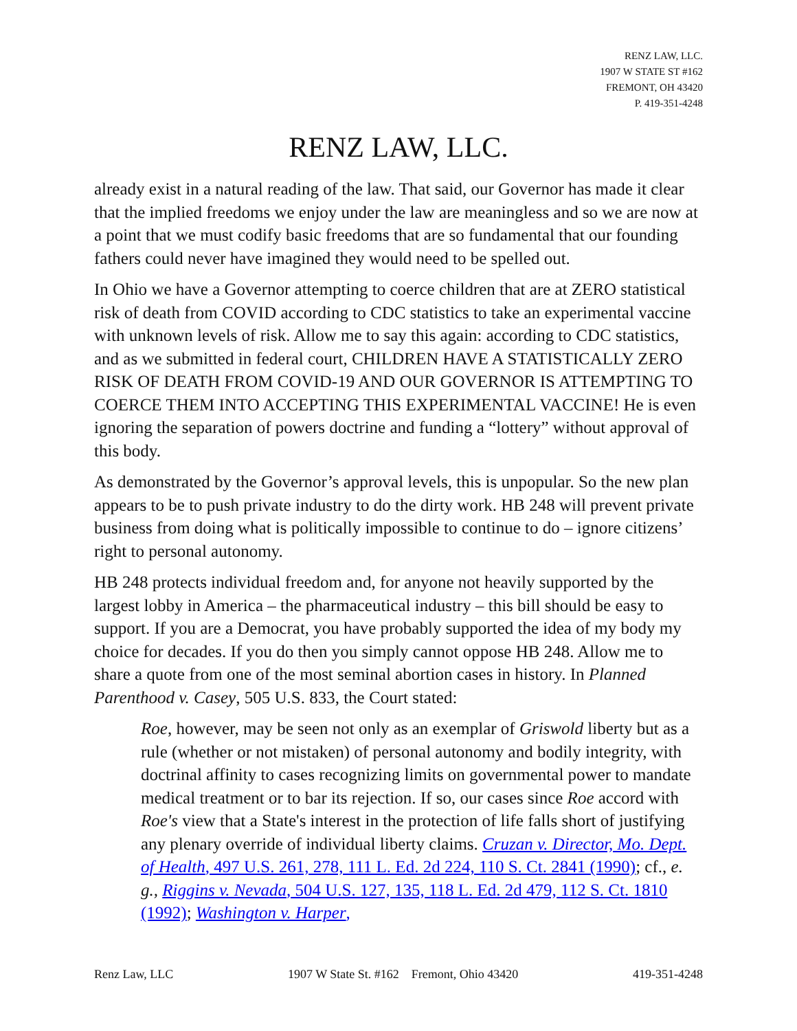RENZ LAW, LLC.
1907 W STATE ST #162
FREMONT, OH 43420
P. 419-351-4248
RENZ LAW, LLC.
already exist in a natural reading of the law. That said, our Governor has made it clear that the implied freedoms we enjoy under the law are meaningless and so we are now at a point that we must codify basic freedoms that are so fundamental that our founding fathers could never have imagined they would need to be spelled out.
In Ohio we have a Governor attempting to coerce children that are at ZERO statistical risk of death from COVID according to CDC statistics to take an experimental vaccine with unknown levels of risk. Allow me to say this again: according to CDC statistics, and as we submitted in federal court, CHILDREN HAVE A STATISTICALLY ZERO RISK OF DEATH FROM COVID-19 AND OUR GOVERNOR IS ATTEMPTING TO COERCE THEM INTO ACCEPTING THIS EXPERIMENTAL VACCINE! He is even ignoring the separation of powers doctrine and funding a “lottery” without approval of this body.
As demonstrated by the Governor’s approval levels, this is unpopular. So the new plan appears to be to push private industry to do the dirty work. HB 248 will prevent private business from doing what is politically impossible to continue to do – ignore citizens’ right to personal autonomy.
HB 248 protects individual freedom and, for anyone not heavily supported by the largest lobby in America – the pharmaceutical industry – this bill should be easy to support. If you are a Democrat, you have probably supported the idea of my body my choice for decades. If you do then you simply cannot oppose HB 248. Allow me to share a quote from one of the most seminal abortion cases in history. In Planned Parenthood v. Casey, 505 U.S. 833, the Court stated:
Roe, however, may be seen not only as an exemplar of Griswold liberty but as a rule (whether or not mistaken) of personal autonomy and bodily integrity, with doctrinal affinity to cases recognizing limits on governmental power to mandate medical treatment or to bar its rejection. If so, our cases since Roe accord with Roe's view that a State's interest in the protection of life falls short of justifying any plenary override of individual liberty claims. Cruzan v. Director, Mo. Dept. of Health, 497 U.S. 261, 278, 111 L. Ed. 2d 224, 110 S. Ct. 2841 (1990); cf., e. g., Riggins v. Nevada, 504 U.S. 127, 135, 118 L. Ed. 2d 479, 112 S. Ct. 1810 (1992); Washington v. Harper,
Renz Law, LLC 1907 W State St. #162 Fremont, Ohio 43420 419-351-4248